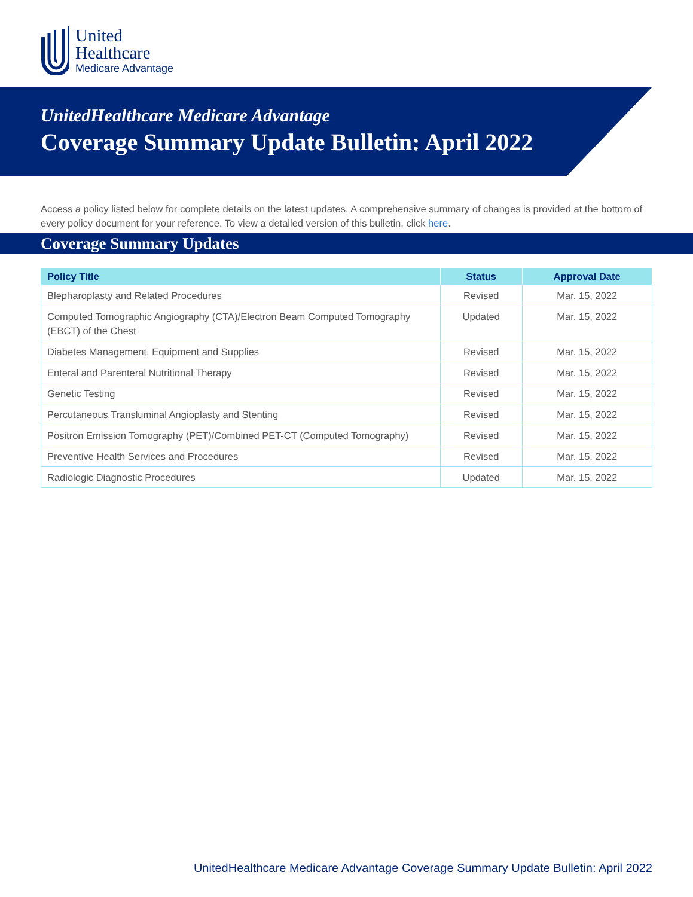United
Healthcare
Medicare Advantage
UnitedHealthcare Medicare Advantage
Coverage Summary Update Bulletin: April 2022
Access a policy listed below for complete details on the latest updates. A comprehensive summary of changes is provided at the bottom of every policy document for your reference. To view a detailed version of this bulletin, click here.
Coverage Summary Updates
| Policy Title | Status | Approval Date |
| --- | --- | --- |
| Blepharoplasty and Related Procedures | Revised | Mar. 15, 2022 |
| Computed Tomographic Angiography (CTA)/Electron Beam Computed Tomography (EBCT) of the Chest | Updated | Mar. 15, 2022 |
| Diabetes Management, Equipment and Supplies | Revised | Mar. 15, 2022 |
| Enteral and Parenteral Nutritional Therapy | Revised | Mar. 15, 2022 |
| Genetic Testing | Revised | Mar. 15, 2022 |
| Percutaneous Transluminal Angioplasty and Stenting | Revised | Mar. 15, 2022 |
| Positron Emission Tomography (PET)/Combined PET-CT (Computed Tomography) | Revised | Mar. 15, 2022 |
| Preventive Health Services and Procedures | Revised | Mar. 15, 2022 |
| Radiologic Diagnostic Procedures | Updated | Mar. 15, 2022 |
UnitedHealthcare Medicare Advantage Coverage Summary Update Bulletin: April 2022